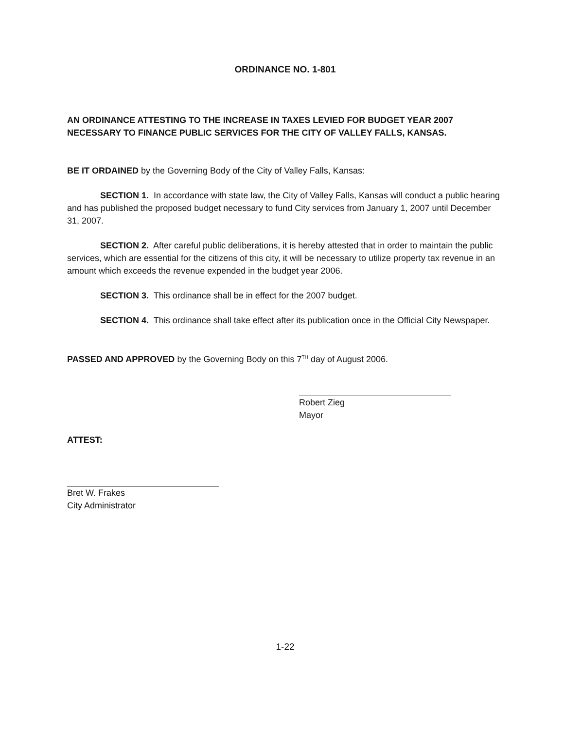ORDINANCE NO. 1-801
AN ORDINANCE ATTESTING TO THE INCREASE IN TAXES LEVIED FOR BUDGET YEAR 2007 NECESSARY TO FINANCE PUBLIC SERVICES FOR THE CITY OF VALLEY FALLS, KANSAS.
BE IT ORDAINED by the Governing Body of the City of Valley Falls, Kansas:
SECTION 1. In accordance with state law, the City of Valley Falls, Kansas will conduct a public hearing and has published the proposed budget necessary to fund City services from January 1, 2007 until December 31, 2007.
SECTION 2. After careful public deliberations, it is hereby attested that in order to maintain the public services, which are essential for the citizens of this city, it will be necessary to utilize property tax revenue in an amount which exceeds the revenue expended in the budget year 2006.
SECTION 3. This ordinance shall be in effect for the 2007 budget.
SECTION 4. This ordinance shall take effect after its publication once in the Official City Newspaper.
PASSED AND APPROVED by the Governing Body on this 7<sup>TH</sup> day of August 2006.
Robert Zieg
Mayor
ATTEST:
Bret W. Frakes
City Administrator
1-22